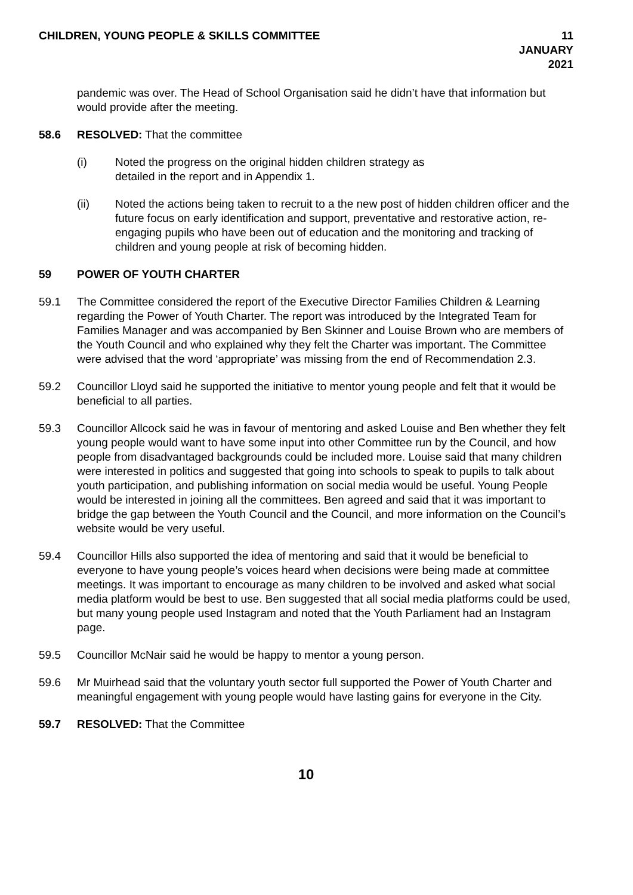CHILDREN, YOUNG PEOPLE & SKILLS COMMITTEE
11 JANUARY 2021
pandemic was over. The Head of School Organisation said he didn’t have that information but would provide after the meeting.
58.6 RESOLVED: That the committee
(i) Noted the progress on the original hidden children strategy as
detailed in the report and in Appendix 1.
(ii) Noted the actions being taken to recruit to a the new post of hidden children officer and the future focus on early identification and support, preventative and restorative action, re-engaging pupils who have been out of education and the monitoring and tracking of children and young people at risk of becoming hidden.
59 POWER OF YOUTH CHARTER
59.1 The Committee considered the report of the Executive Director Families Children & Learning regarding the Power of Youth Charter. The report was introduced by the Integrated Team for Families Manager and was accompanied by Ben Skinner and Louise Brown who are members of the Youth Council and who explained why they felt the Charter was important. The Committee were advised that the word ‘appropriate’ was missing from the end of Recommendation 2.3.
59.2 Councillor Lloyd said he supported the initiative to mentor young people and felt that it would be beneficial to all parties.
59.3 Councillor Allcock said he was in favour of mentoring and asked Louise and Ben whether they felt young people would want to have some input into other Committee run by the Council, and how people from disadvantaged backgrounds could be included more. Louise said that many children were interested in politics and suggested that going into schools to speak to pupils to talk about youth participation, and publishing information on social media would be useful. Young People would be interested in joining all the committees. Ben agreed and said that it was important to bridge the gap between the Youth Council and the Council, and more information on the Council’s website would be very useful.
59.4 Councillor Hills also supported the idea of mentoring and said that it would be beneficial to everyone to have young people’s voices heard when decisions were being made at committee meetings. It was important to encourage as many children to be involved and asked what social media platform would be best to use. Ben suggested that all social media platforms could be used, but many young people used Instagram and noted that the Youth Parliament had an Instagram page.
59.5 Councillor McNair said he would be happy to mentor a young person.
59.6 Mr Muirhead said that the voluntary youth sector full supported the Power of Youth Charter and meaningful engagement with young people would have lasting gains for everyone in the City.
59.7 RESOLVED: That the Committee
10